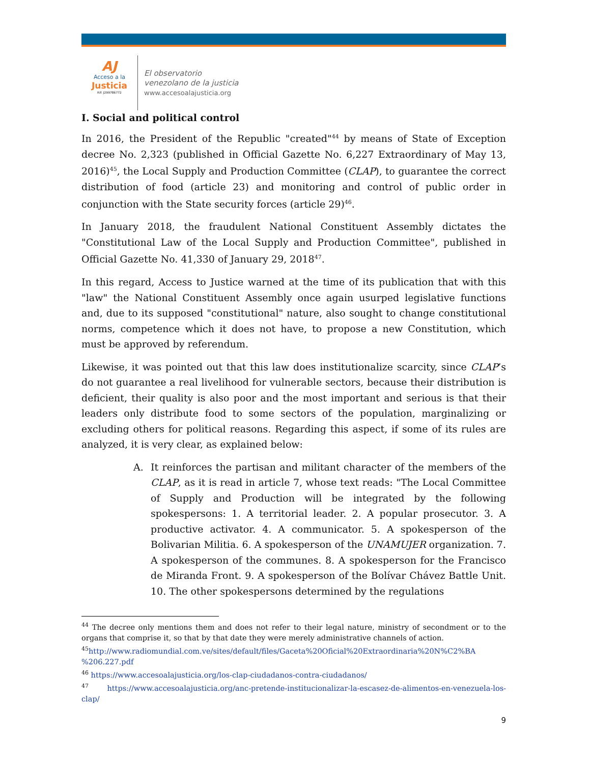AJ
Acceso a la
Justicia
Rif: J299786772
El observatorio
venezolano de la justicia
www.accesoalajusticia.org
I. Social and political control
In 2016, the President of the Republic "created"<sup>44</sup> by means of State of Exception decree No. 2,323 (published in Official Gazette No. 6,227 Extraordinary of May 13, 2016)<sup>45</sup>, the Local Supply and Production Committee (CLAP), to guarantee the correct distribution of food (article 23) and monitoring and control of public order in conjunction with the State security forces (article 29)<sup>46</sup>.
In January 2018, the fraudulent National Constituent Assembly dictates the "Constitutional Law of the Local Supply and Production Committee", published in Official Gazette No. 41,330 of January 29, 2018<sup>47</sup>.
In this regard, Access to Justice warned at the time of its publication that with this "law" the National Constituent Assembly once again usurped legislative functions and, due to its supposed "constitutional" nature, also sought to change constitutional norms, competence which it does not have, to propose a new Constitution, which must be approved by referendum.
Likewise, it was pointed out that this law does institutionalize scarcity, since CLAP’s do not guarantee a real livelihood for vulnerable sectors, because their distribution is deficient, their quality is also poor and the most important and serious is that their leaders only distribute food to some sectors of the population, marginalizing or excluding others for political reasons. Regarding this aspect, if some of its rules are analyzed, it is very clear, as explained below:
A. It reinforces the partisan and militant character of the members of the CLAP, as it is read in article 7, whose text reads: "The Local Committee of Supply and Production will be integrated by the following spokespersons: 1. A territorial leader. 2. A popular prosecutor. 3. A productive activator. 4. A communicator. 5. A spokesperson of the Bolivarian Militia. 6. A spokesperson of the UNAMUJER organization. 7. A spokesperson of the communes. 8. A spokesperson for the Francisco de Miranda Front. 9. A spokesperson of the Bolívar Chávez Battle Unit. 10. The other spokespersons determined by the regulations
<sup>44</sup> The decree only mentions them and does not refer to their legal nature, ministry of secondment or to the organs that comprise it, so that by that date they were merely administrative channels of action.
<sup>45</sup> http://www.radiomundial.com.ve/sites/default/files/Gaceta%20Oficial%20Extraordinaria%20N%C2%BA %206.227.pdf
<sup>46</sup> https://www.accesoalajusticia.org/los-clap-ciudadanos-contra-ciudadanos/
<sup>47</sup> https://www.accesoalajusticia.org/anc-pretende-institucionalizar-la-escasez-de-alimentos-en-venezuela-los-clap/
9